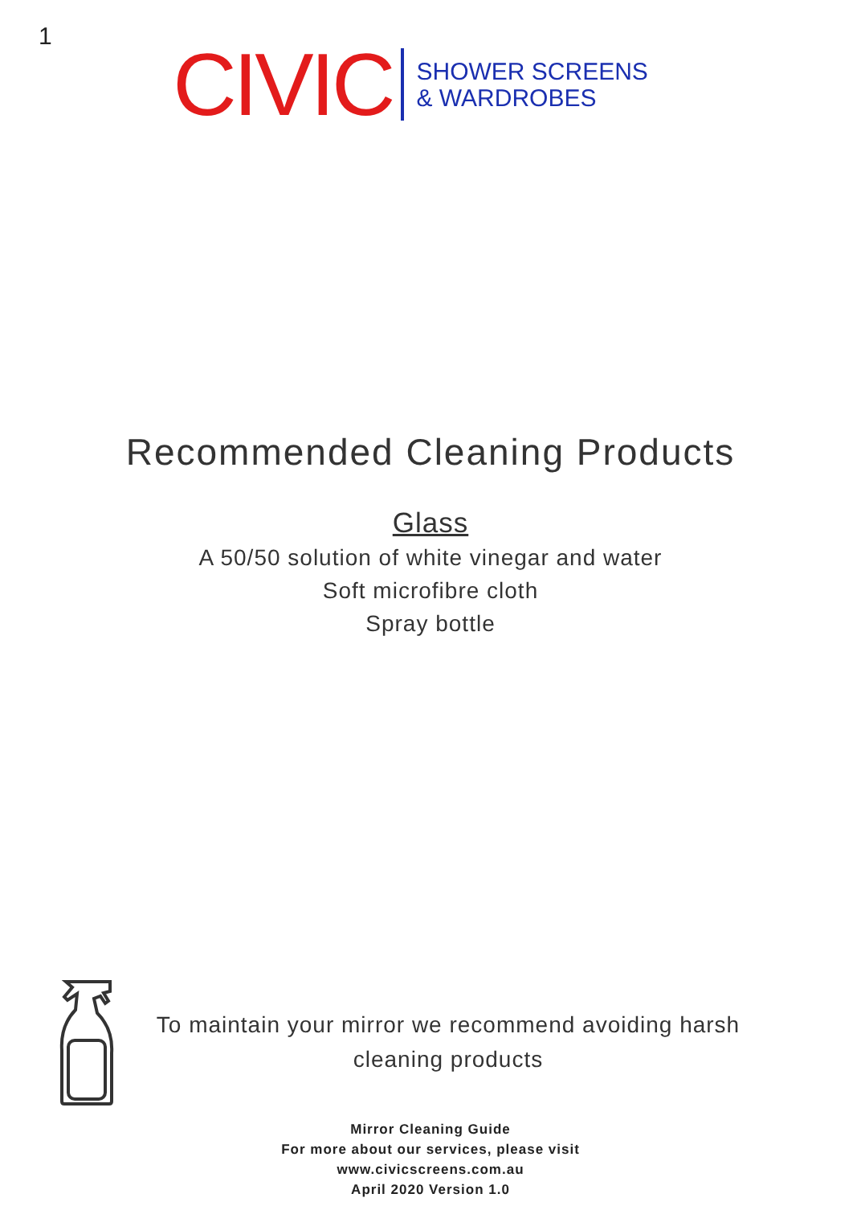1
CIVIC SHOWER SCREENS
& WARDROBES
Recommended Cleaning Products
Glass
A 50/50 solution of white vinegar and water
Soft microfibre cloth
Spray bottle
To maintain your mirror we recommend avoiding harsh cleaning products
Mirror Cleaning Guide
For more about our services, please visit
www.civicscreens.com.au
April 2020 Version 1.0